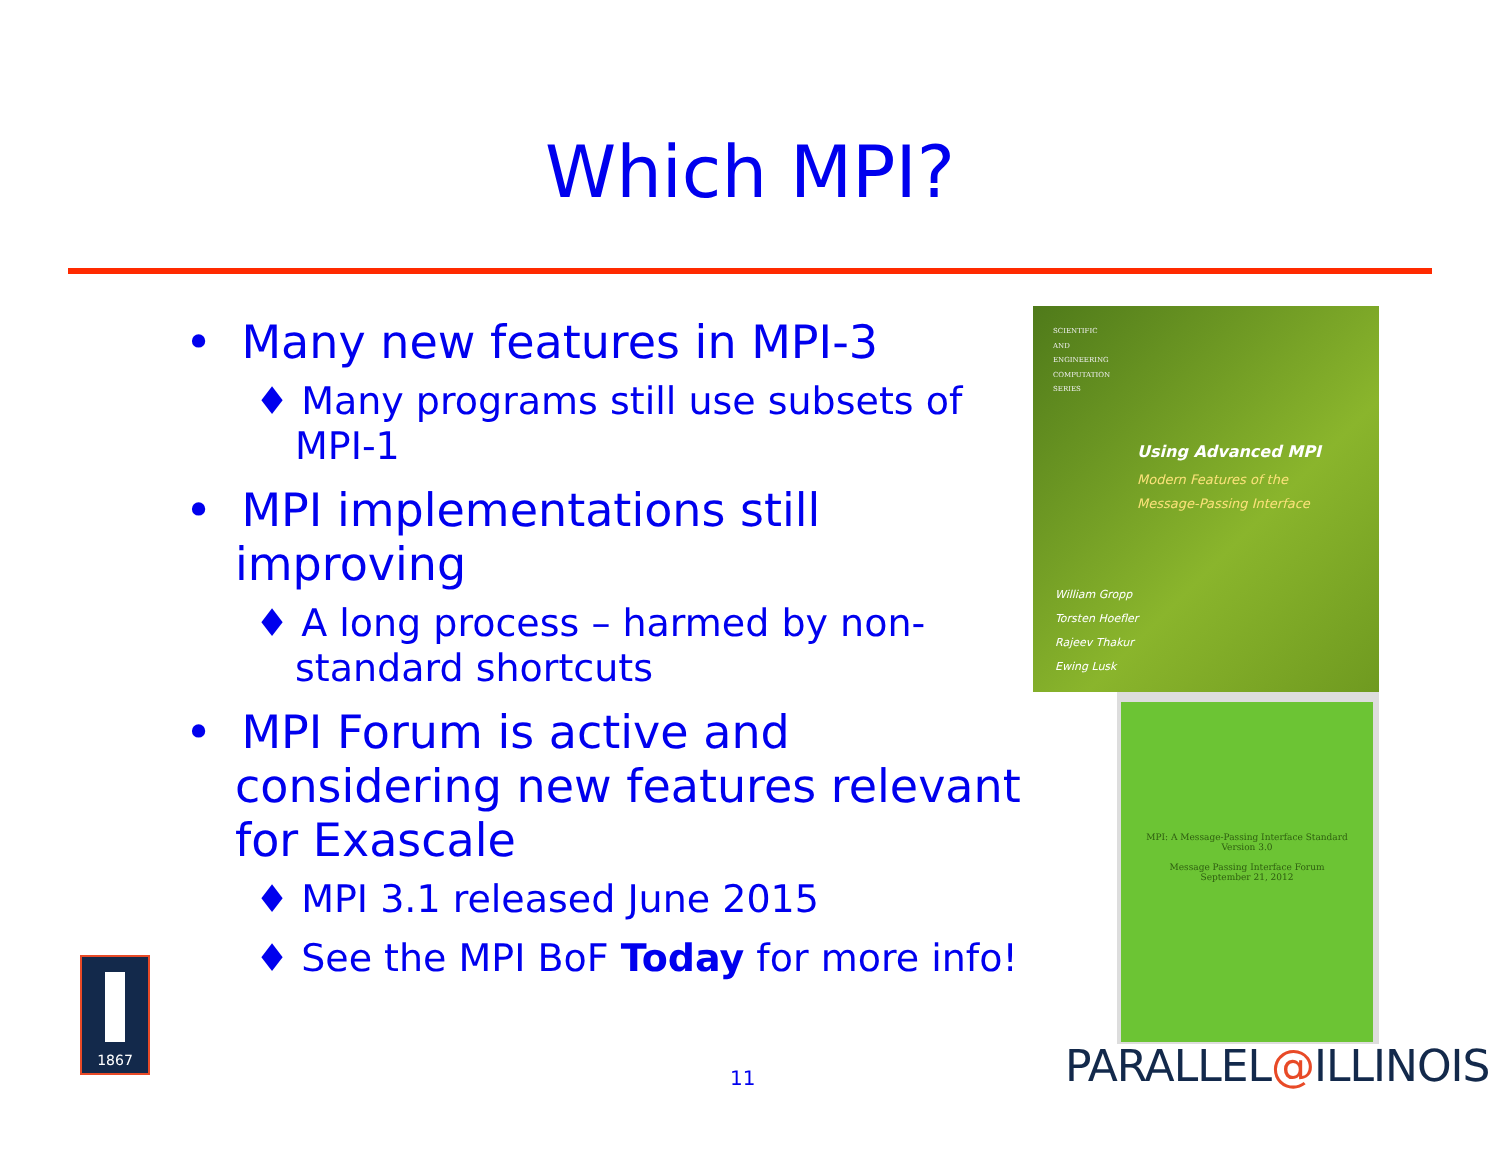Which MPI?
• Many new features in MPI-3
♦ Many programs still use subsets of MPI-1
• MPI implementations still improving
♦ A long process – harmed by non-standard shortcuts
• MPI Forum is active and considering new features relevant for Exascale
♦ MPI 3.1 released June 2015
♦ See the MPI BoF Today for more info!
SCIENTIFIC
AND
ENGINEERING
COMPUTATION
SERIES
Using Advanced MPI
Modern Features of the
Message-Passing Interface
William Gropp
Torsten Hoefler
Rajeev Thakur
Ewing Lusk
MPI: A Message-Passing Interface Standard
Version 3.0
Message Passing Interface Forum
September 21, 2012
1867
11 PARALLEL@ILLINOIS